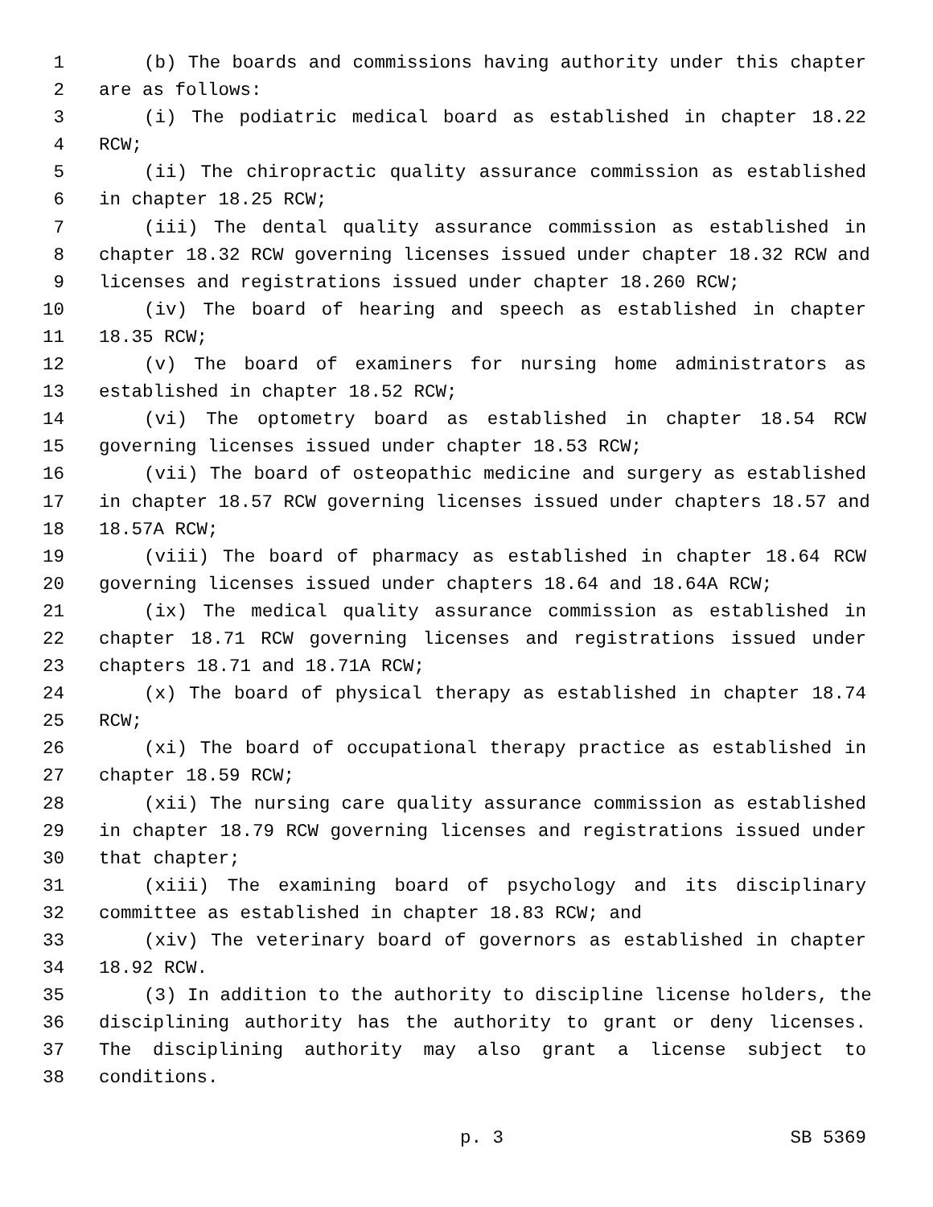1 (b) The boards and commissions having authority under this chapter
2 are as follows:
3 (i) The podiatric medical board as established in chapter 18.22
4 RCW;
5 (ii) The chiropractic quality assurance commission as established
6 in chapter 18.25 RCW;
7 (iii) The dental quality assurance commission as established in
8 chapter 18.32 RCW governing licenses issued under chapter 18.32 RCW and
9 licenses and registrations issued under chapter 18.260 RCW;
10 (iv) The board of hearing and speech as established in chapter
11 18.35 RCW;
12 (v) The board of examiners for nursing home administrators as
13 established in chapter 18.52 RCW;
14 (vi) The optometry board as established in chapter 18.54 RCW
15 governing licenses issued under chapter 18.53 RCW;
16 (vii) The board of osteopathic medicine and surgery as established
17 in chapter 18.57 RCW governing licenses issued under chapters 18.57 and
18 18.57A RCW;
19 (viii) The board of pharmacy as established in chapter 18.64 RCW
20 governing licenses issued under chapters 18.64 and 18.64A RCW;
21 (ix) The medical quality assurance commission as established in
22 chapter 18.71 RCW governing licenses and registrations issued under
23 chapters 18.71 and 18.71A RCW;
24 (x) The board of physical therapy as established in chapter 18.74
25 RCW;
26 (xi) The board of occupational therapy practice as established in
27 chapter 18.59 RCW;
28 (xii) The nursing care quality assurance commission as established
29 in chapter 18.79 RCW governing licenses and registrations issued under
30 that chapter;
31 (xiii) The examining board of psychology and its disciplinary
32 committee as established in chapter 18.83 RCW; and
33 (xiv) The veterinary board of governors as established in chapter
34 18.92 RCW.
35 (3) In addition to the authority to discipline license holders, the
36 disciplining authority has the authority to grant or deny licenses.
37 The disciplining authority may also grant a license subject to
38 conditions.
p. 3 SB 5369